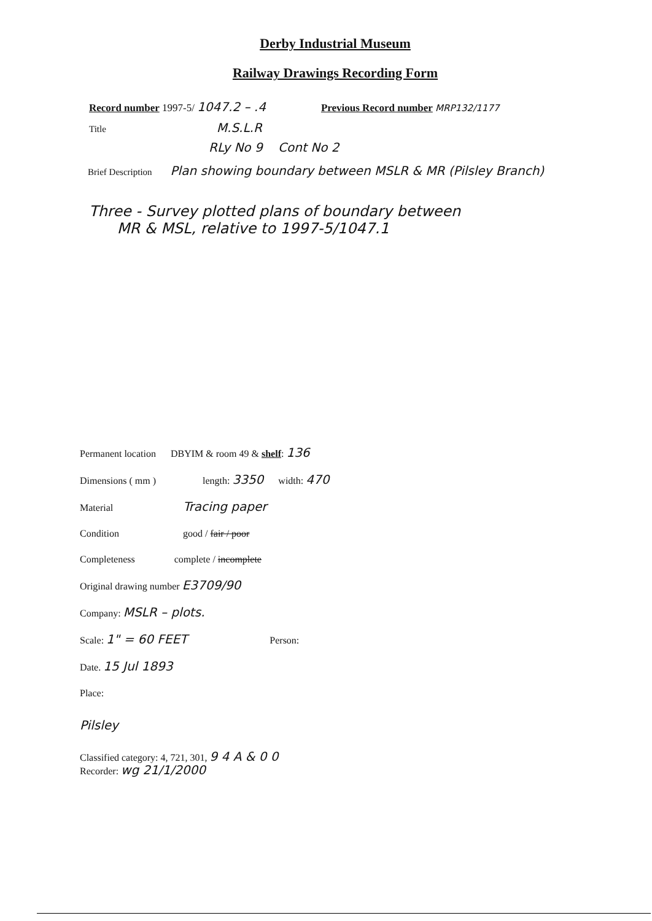Derby Industrial Museum
Railway Drawings Recording Form
Record number 1997-5/ 1047.2 – .4 Previous Record number MRP132/1177
Title M.S.L.R
RLy No 9 Cont No 2
Brief Description Plan showing boundary between MSLR & MR (Pilsley Branch)
Three - Survey plotted plans of boundary between
MR & MSL, relative to 1997-5/1047.1
Permanent location DBYIM & room 49 & shelf: 136
Dimensions ( mm ) length: 3350 width: 470
Material Tracing paper
Condition good / fair / poor
Completeness complete / incomplete
Original drawing number E3709/90
Company: MSLR – plots.
Scale: 1" = 60 FEET Person:
Date. 15 Jul 1893
Place:
Pilsley
Classified category: 4, 721, 301, 9 4 A & 0 0
Recorder: wg 21/1/2000